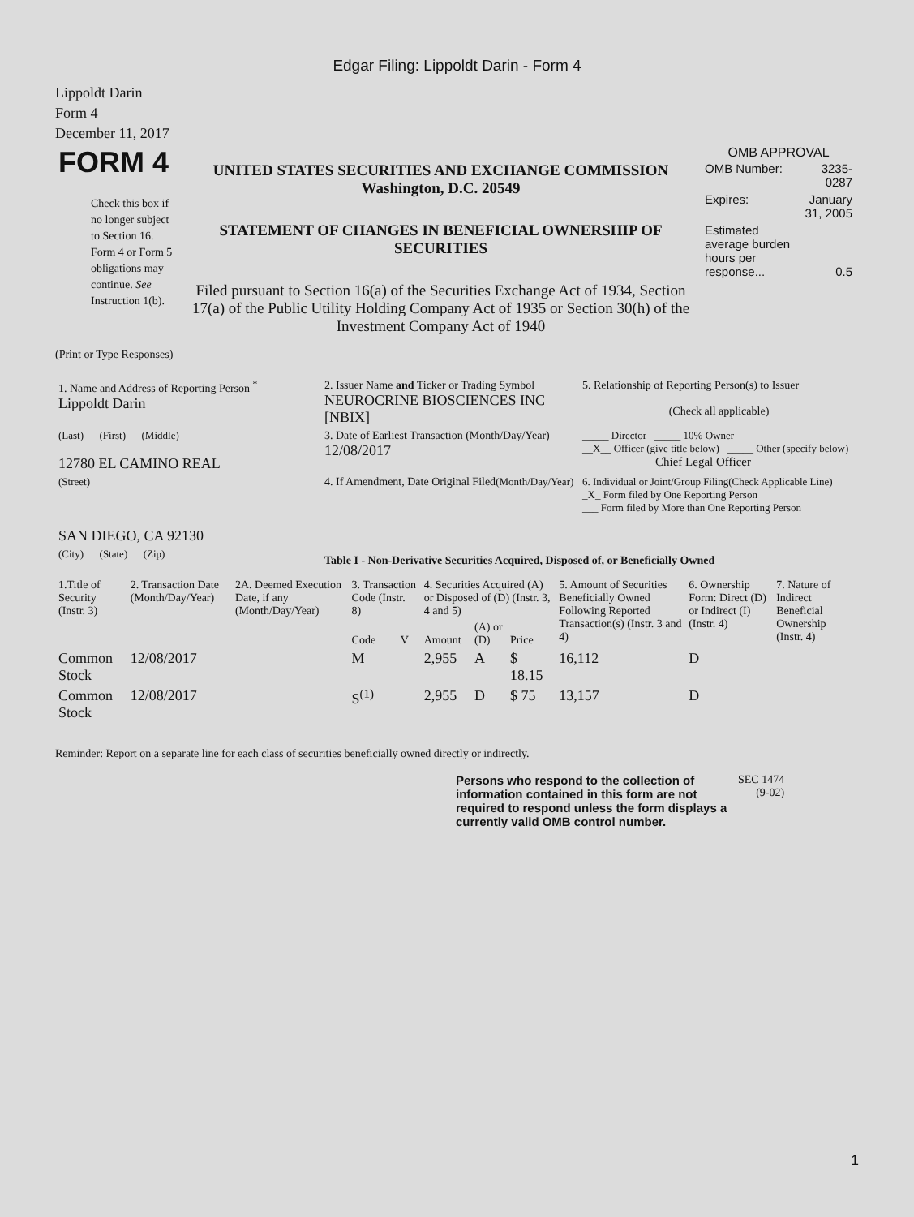Edgar Filing: Lippoldt Darin - Form 4
Lippoldt Darin
Form 4
December 11, 2017
| FORM 4 Check this box if no longer subject to Section 16. Form 4 or Form 5 obligations may continue. See Instruction 1(b). | UNITED STATES SECURITIES AND EXCHANGE COMMISSION Washington, D.C. 20549 STATEMENT OF CHANGES IN BENEFICIAL OWNERSHIP OF SECURITIES Filed pursuant to Section 16(a) of the Securities Exchange Act of 1934, Section 17(a) of the Public Utility Holding Company Act of 1935 or Section 30(h) of the Investment Company Act of 1940 | OMB APPROVAL / OMB Number: / 3235-0287 / / Expires: / January 31, 2005 / / Estimated average burden hours per response... / 0.5 / |
(Print or Type Responses)
| 1. Name and Address of Reporting Person <sup>*</sup> Lippoldt Darin | 2. Issuer Name and Ticker or Trading Symbol NEUROCRINE BIOSCIENCES INC [NBIX] | 5. Relationship of Reporting Person(s) to Issuer (Check all applicable) |
| (Last) (First) (Middle) 12780 EL CAMINO REAL | 3. Date of Earliest Transaction (Month/Day/Year) 12/08/2017 | _____ Director _____ 10% Owner __X__ Officer (give title below) _____ Other (specify below) Chief Legal Officer |
| (Street) SAN DIEGO, CA 92130 | 4. If Amendment, Date Original Filed (Month/Day/Year) | 6. Individual or Joint/Group Filing(Check Applicable Line) _X_ Form filed by One Reporting Person ___ Form filed by More than One Reporting Person |
| (City) (State) (Zip) | Table I - Non-Derivative Securities Acquired, Disposed of, or Beneficially Owned | |
| 1.Title of Security (Instr. 3) | 2. Transaction Date (Month/Day/Year) | 2A. Deemed Execution Date, if any (Month/Day/Year) | 3. Transaction Code (Instr. 8) | | 4. Securities Acquired (A) or Disposed of (D) (Instr. 3, 4 and 5) | | | 5. Amount of Securities Beneficially Owned Following Reported Transaction(s) (Instr. 3 and 4) | 6. Ownership Form: Direct (D) or Indirect (I) (Instr. 4) | 7. Nature of Indirect Beneficial Ownership (Instr. 4) |
| --- | --- | --- | --- | --- | --- | --- | --- | --- | --- | --- |
| | | | Code | V | Amount | (A) or (D) | Price | | | |
| Common Stock | 12/08/2017 | | M | | 2,955 | A | $ 18.15 | 16,112 | D | |
| Common Stock | 12/08/2017 | | S<sup>(1)</sup> | | 2,955 | D | $ 75 | 13,157 | D | |
Reminder: Report on a separate line for each class of securities beneficially owned directly or indirectly.
| Persons who respond to the collection of information contained in this form are not required to respond unless the form displays a currently valid OMB control number. | SEC 1474 (9-02) |
1